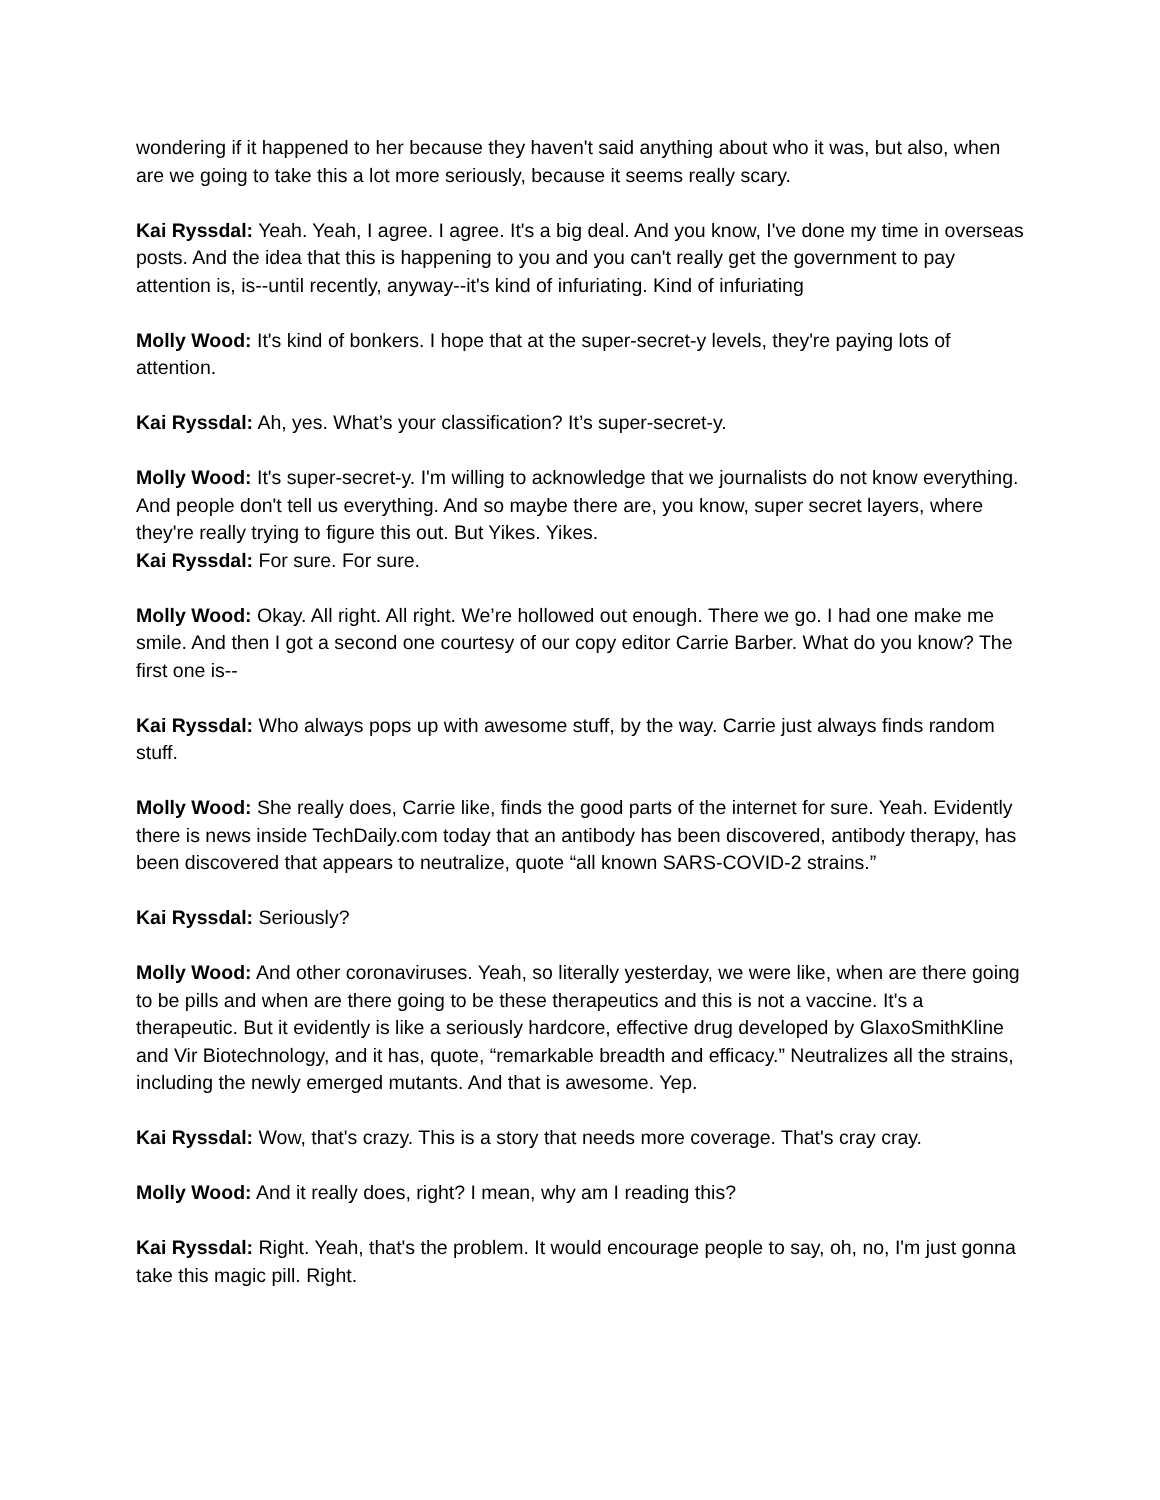wondering if it happened to her because they haven't said anything about who it was, but also, when are we going to take this a lot more seriously, because it seems really scary.
Kai Ryssdal: Yeah. Yeah, I agree. I agree. It's a big deal. And you know, I've done my time in overseas posts. And the idea that this is happening to you and you can't really get the government to pay attention is, is--until recently, anyway--it's kind of infuriating. Kind of infuriating
Molly Wood: It's kind of bonkers. I hope that at the super-secret-y levels, they're paying lots of attention.
Kai Ryssdal: Ah, yes. What’s your classification? It’s super-secret-y.
Molly Wood: It's super-secret-y. I'm willing to acknowledge that we journalists do not know everything. And people don't tell us everything. And so maybe there are, you know, super secret layers, where they're really trying to figure this out. But Yikes. Yikes.
Kai Ryssdal: For sure. For sure.
Molly Wood: Okay. All right. All right. We’re hollowed out enough. There we go. I had one make me smile. And then I got a second one courtesy of our copy editor Carrie Barber. What do you know? The first one is--
Kai Ryssdal: Who always pops up with awesome stuff, by the way. Carrie just always finds random stuff.
Molly Wood: She really does, Carrie like, finds the good parts of the internet for sure. Yeah. Evidently there is news inside TechDaily.com today that an antibody has been discovered, antibody therapy, has been discovered that appears to neutralize, quote “all known SARS-COVID-2 strains.”
Kai Ryssdal: Seriously?
Molly Wood: And other coronaviruses. Yeah, so literally yesterday, we were like, when are there going to be pills and when are there going to be these therapeutics and this is not a vaccine. It's a therapeutic. But it evidently is like a seriously hardcore, effective drug developed by GlaxoSmithKline and Vir Biotechnology, and it has, quote, “remarkable breadth and efficacy.” Neutralizes all the strains, including the newly emerged mutants. And that is awesome. Yep.
Kai Ryssdal: Wow, that's crazy. This is a story that needs more coverage. That's cray cray.
Molly Wood: And it really does, right? I mean, why am I reading this?
Kai Ryssdal: Right. Yeah, that's the problem. It would encourage people to say, oh, no, I'm just gonna take this magic pill. Right.